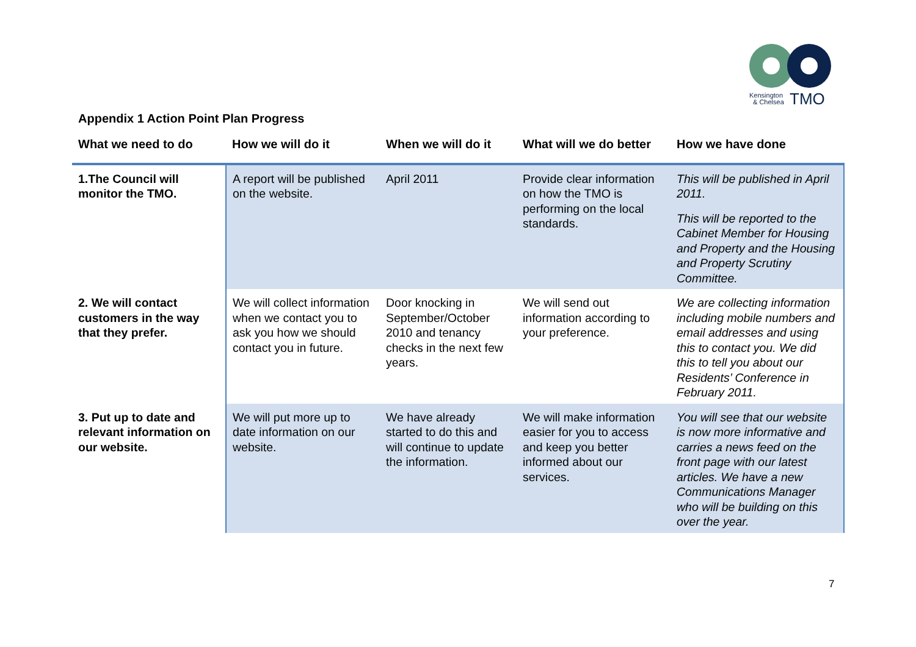Kensington
& Chelsea
TMO
Appendix 1 Action Point Plan Progress
| What we need to do | How we will do it | When we will do it | What will we do better | How we have done |
| --- | --- | --- | --- | --- |
| 1.The Council will monitor the TMO. | A report will be published on the website. | April 2011 | Provide clear information on how the TMO is performing on the local standards. | This will be published in April 2011. This will be reported to the Cabinet Member for Housing and Property and the Housing and Property Scrutiny Committee. |
| 2. We will contact customers in the way that they prefer. | We will collect information when we contact you to ask you how we should contact you in future. | Door knocking in September/October 2010 and tenancy checks in the next few years. | We will send out information according to your preference. | We are collecting information including mobile numbers and email addresses and using this to contact you. We did this to tell you about our Residents’ Conference in February 2011. |
| 3. Put up to date and relevant information on our website. | We will put more up to date information on our website. | We have already started to do this and will continue to update the information. | We will make information easier for you to access and keep you better informed about our services. | You will see that our website is now more informative and carries a news feed on the front page with our latest articles. We have a new Communications Manager who will be building on this over the year. |
7